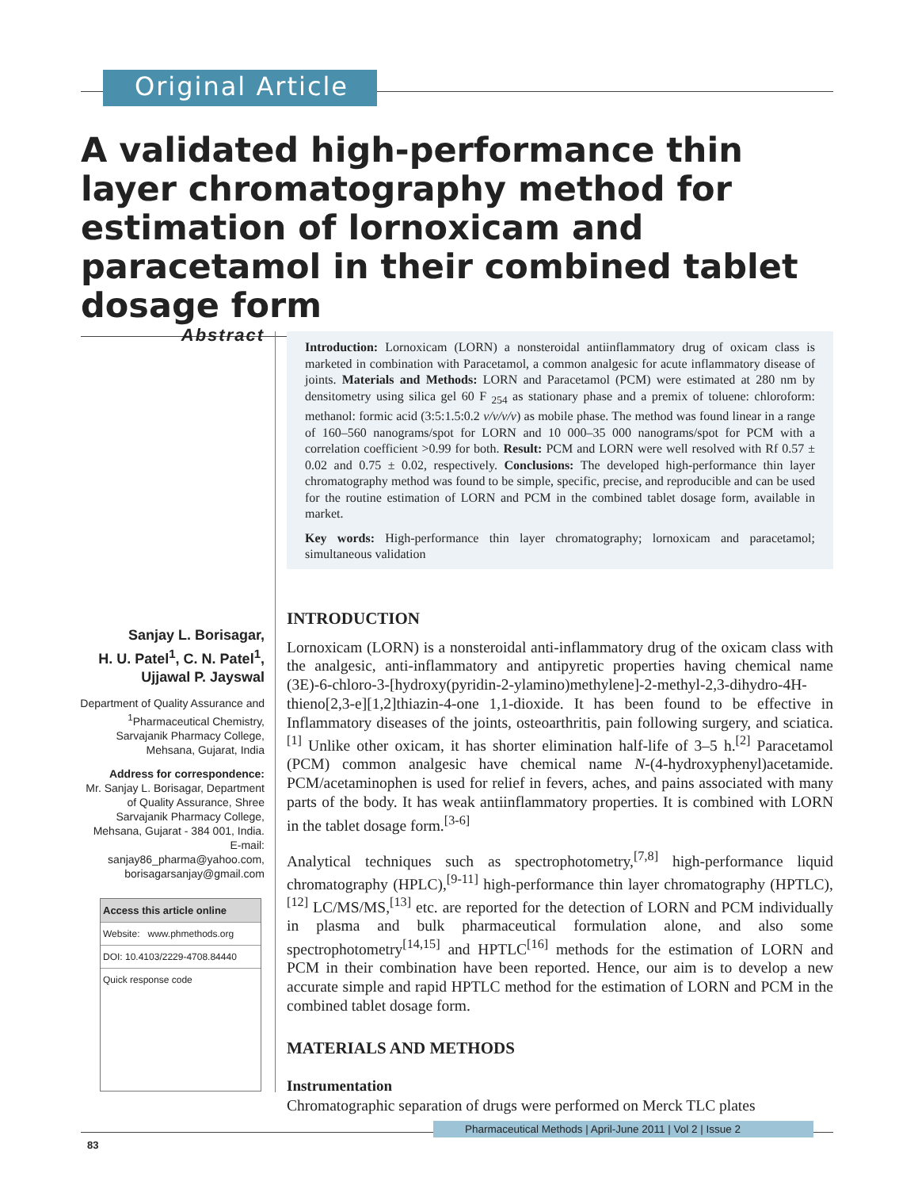Original Article
A validated high-performance thin layer chromatography method for estimation of lornoxicam and paracetamol in their combined tablet dosage form
Abstract
Sanjay L. Borisagar,
H. U. Patel<sup>1</sup>, C. N. Patel<sup>1</sup>,
Ujjawal P. Jayswal
Department of Quality Assurance and <sup>1</sup>Pharmaceutical Chemistry, Sarvajanik Pharmacy College, Mehsana, Gujarat, India
Address for correspondence:
Mr. Sanjay L. Borisagar, Department of Quality Assurance, Shree Sarvajanik Pharmacy College, Mehsana, Gujarat - 384 001, India. E-mail: sanjay86_pharma@yahoo.com, borisagarsanjay@gmail.com
Access this article online
Website: www.phmethods.org
DOI: 10.4103/2229-4708.84440
Quick response code
Introduction: Lornoxicam (LORN) a nonsteroidal antiinflammatory drug of oxicam class is marketed in combination with Paracetamol, a common analgesic for acute inflammatory disease of joints. Materials and Methods: LORN and Paracetamol (PCM) were estimated at 280 nm by densitometry using silica gel 60 F <sub>254</sub> as stationary phase and a premix of toluene: chloroform: methanol: formic acid (3:5:1.5:0.2 v/v/v/v) as mobile phase. The method was found linear in a range of 160–560 nanograms/spot for LORN and 10 000–35 000 nanograms/spot for PCM with a correlation coefficient >0.99 for both. Result: PCM and LORN were well resolved with Rf 0.57 ± 0.02 and 0.75 ± 0.02, respectively. Conclusions: The developed high-performance thin layer chromatography method was found to be simple, specific, precise, and reproducible and can be used for the routine estimation of LORN and PCM in the combined tablet dosage form, available in market.
Key words: High-performance thin layer chromatography; lornoxicam and paracetamol; simultaneous validation
INTRODUCTION
Lornoxicam (LORN) is a nonsteroidal anti-inflammatory drug of the oxicam class with the analgesic, anti-inflammatory and antipyretic properties having chemical name (3E)-6-chloro-3-[hydroxy(pyridin-2-ylamino)methylene]-2-methyl-2,3-dihydro-4H-thieno[2,3-e][1,2]thiazin-4-one 1,1-dioxide. It has been found to be effective in Inflammatory diseases of the joints, osteoarthritis, pain following surgery, and sciatica.<sup>[1]</sup> Unlike other oxicam, it has shorter elimination half-life of 3–5 h.<sup>[2]</sup> Paracetamol (PCM) common analgesic have chemical name N-(4-hydroxyphenyl)acetamide. PCM/acetaminophen is used for relief in fevers, aches, and pains associated with many parts of the body. It has weak antiinflammatory properties. It is combined with LORN in the tablet dosage form.<sup>[3-6]</sup>
Analytical techniques such as spectrophotometry,<sup>[7,8]</sup> high-performance liquid chromatography (HPLC),<sup>[9-11]</sup> high-performance thin layer chromatography (HPTLC),<sup>[12]</sup> LC/MS/MS,<sup>[13]</sup> etc. are reported for the detection of LORN and PCM individually in plasma and bulk pharmaceutical formulation alone, and also some spectrophotometry<sup>[14,15]</sup> and HPTLC<sup>[16]</sup> methods for the estimation of LORN and PCM in their combination have been reported. Hence, our aim is to develop a new accurate simple and rapid HPTLC method for the estimation of LORN and PCM in the combined tablet dosage form.
MATERIALS AND METHODS
Instrumentation
Chromatographic separation of drugs were performed on Merck TLC plates
Pharmaceutical Methods | April-June 2011 | Vol 2 | Issue 2
83